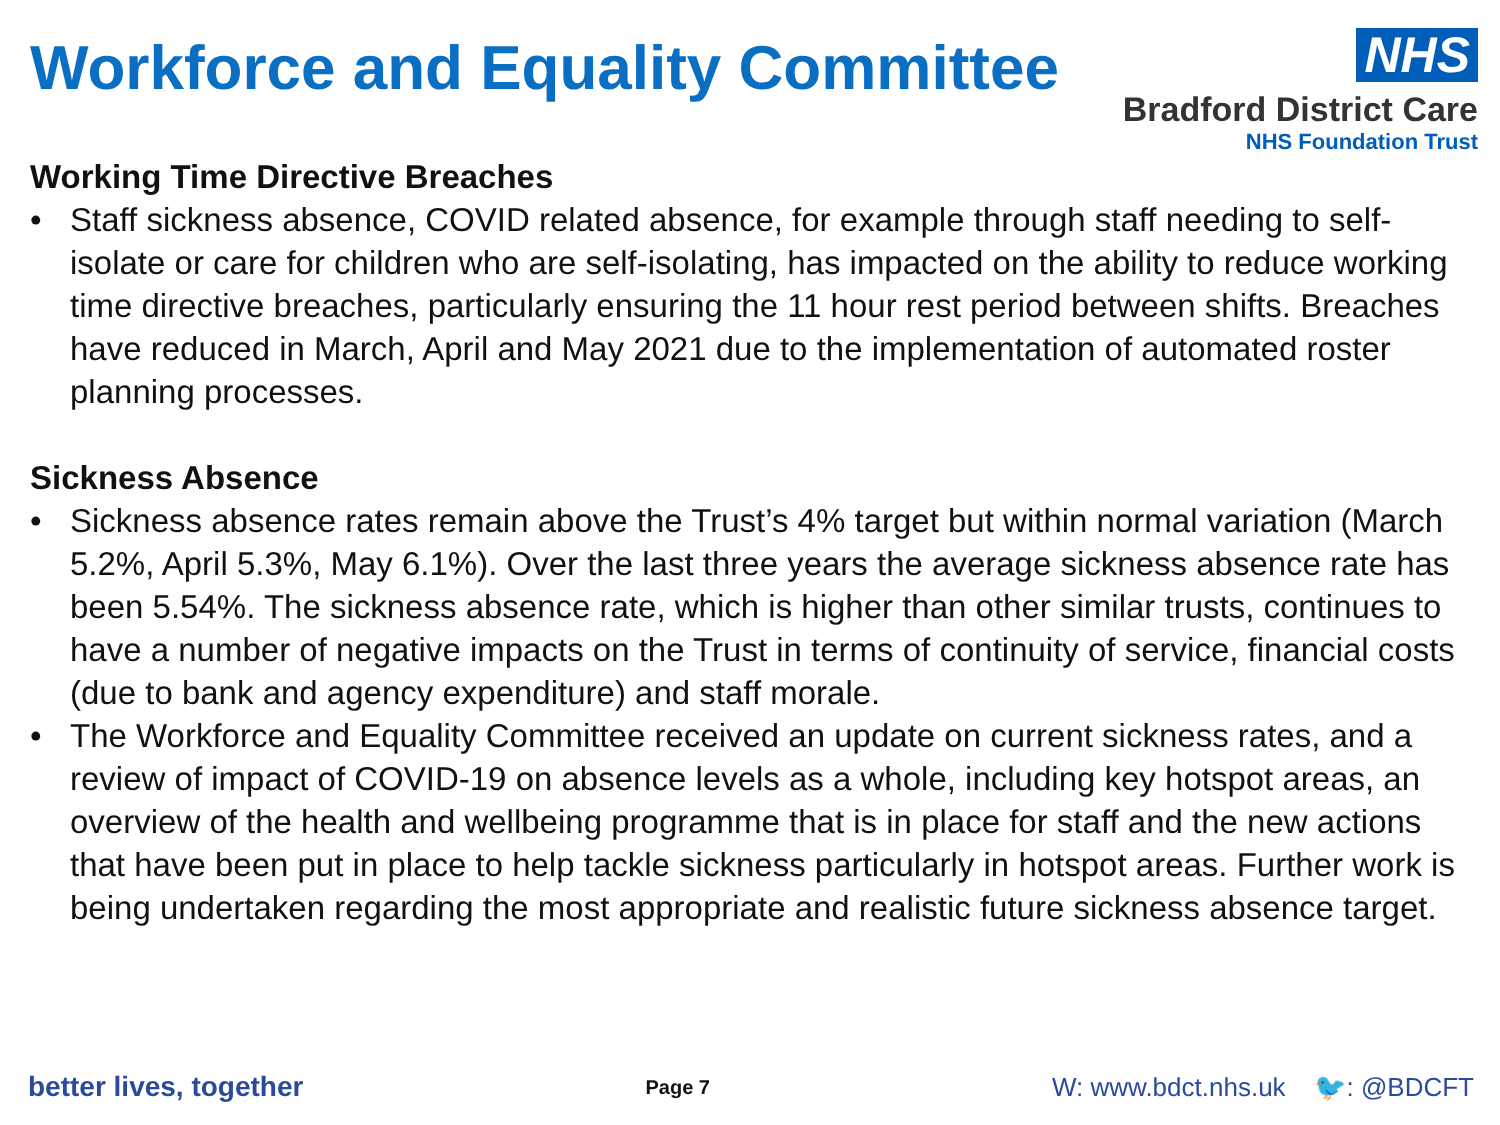Workforce and Equality Committee
NHS
Bradford District Care
NHS Foundation Trust
Working Time Directive Breaches
• Staff sickness absence, COVID related absence, for example through staff needing to self-isolate or care for children who are self-isolating, has impacted on the ability to reduce working time directive breaches, particularly ensuring the 11 hour rest period between shifts. Breaches have reduced in March, April and May 2021 due to the implementation of automated roster planning processes.
Sickness Absence
• Sickness absence rates remain above the Trust’s 4% target but within normal variation (March 5.2%, April 5.3%, May 6.1%). Over the last three years the average sickness absence rate has been 5.54%. The sickness absence rate, which is higher than other similar trusts, continues to have a number of negative impacts on the Trust in terms of continuity of service, financial costs (due to bank and agency expenditure) and staff morale.
• The Workforce and Equality Committee received an update on current sickness rates, and a review of impact of COVID-19 on absence levels as a whole, including key hotspot areas, an overview of the health and wellbeing programme that is in place for staff and the new actions that have been put in place to help tackle sickness particularly in hotspot areas. Further work is being undertaken regarding the most appropriate and realistic future sickness absence target.
better lives, together
Page 7
W: www.bdct.nhs.uk 🐦: @BDCFT